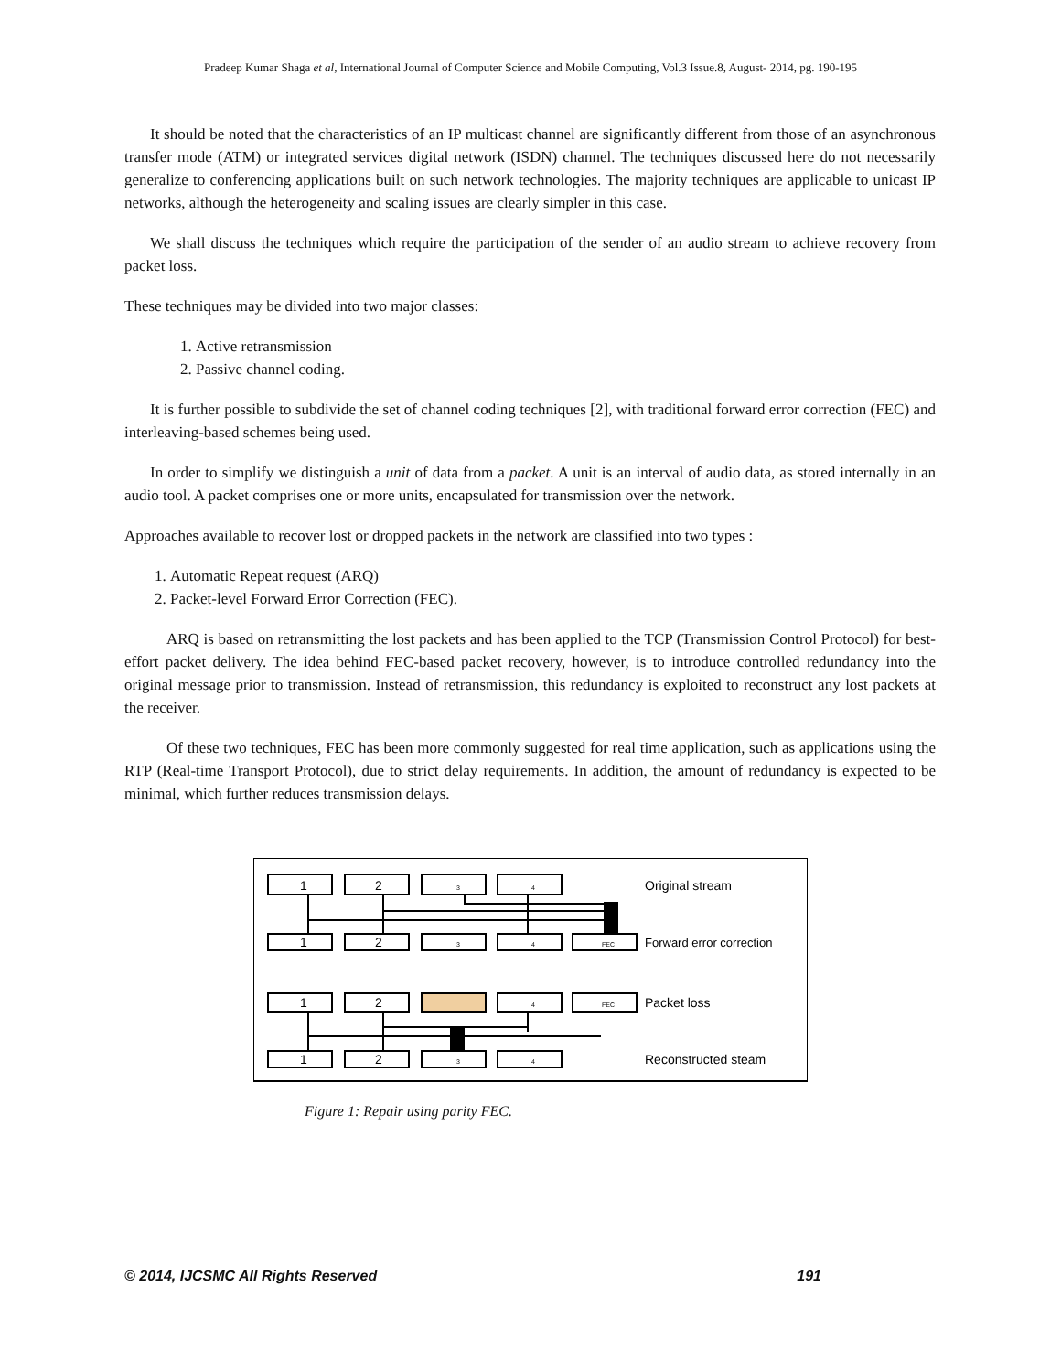Pradeep Kumar Shaga et al, International Journal of Computer Science and Mobile Computing, Vol.3 Issue.8, August- 2014, pg. 190-195
It should be noted that the characteristics of an IP multicast channel are significantly different from those of an asynchronous transfer mode (ATM) or integrated services digital network (ISDN) channel. The techniques discussed here do not necessarily generalize to conferencing applications built on such network technologies. The majority techniques are applicable to unicast IP networks, although the heterogeneity and scaling issues are clearly simpler in this case.
We shall discuss the techniques which require the participation of the sender of an audio stream to achieve recovery from packet loss.
These techniques may be divided into two major classes:
1. Active retransmission
2. Passive channel coding.
It is further possible to subdivide the set of channel coding techniques [2], with traditional forward error correction (FEC) and interleaving-based schemes being used.
In order to simplify we distinguish a unit of data from a packet. A unit is an interval of audio data, as stored internally in an audio tool. A packet comprises one or more units, encapsulated for transmission over the network.
Approaches available to recover lost or dropped packets in the network are classified into two types :
1. Automatic Repeat request (ARQ)
2. Packet-level Forward Error Correction (FEC).
ARQ is based on retransmitting the lost packets and has been applied to the TCP (Transmission Control Protocol) for best-effort packet delivery. The idea behind FEC-based packet recovery, however, is to introduce controlled redundancy into the original message prior to transmission. Instead of retransmission, this redundancy is exploited to reconstruct any lost packets at the receiver.
Of these two techniques, FEC has been more commonly suggested for real time application, such as applications using the RTP (Real-time Transport Protocol), due to strict delay requirements. In addition, the amount of redundancy is expected to be minimal, which further reduces transmission delays.
1
2
1
2
1
2
1
2
3
4
3
4
FEC
4
FEC
3
4
Original stream
Forward error correction
Packet loss
Reconstructed steam
Figure 1: Repair using parity FEC.
© 2014, IJCSMC All Rights Reserved 191